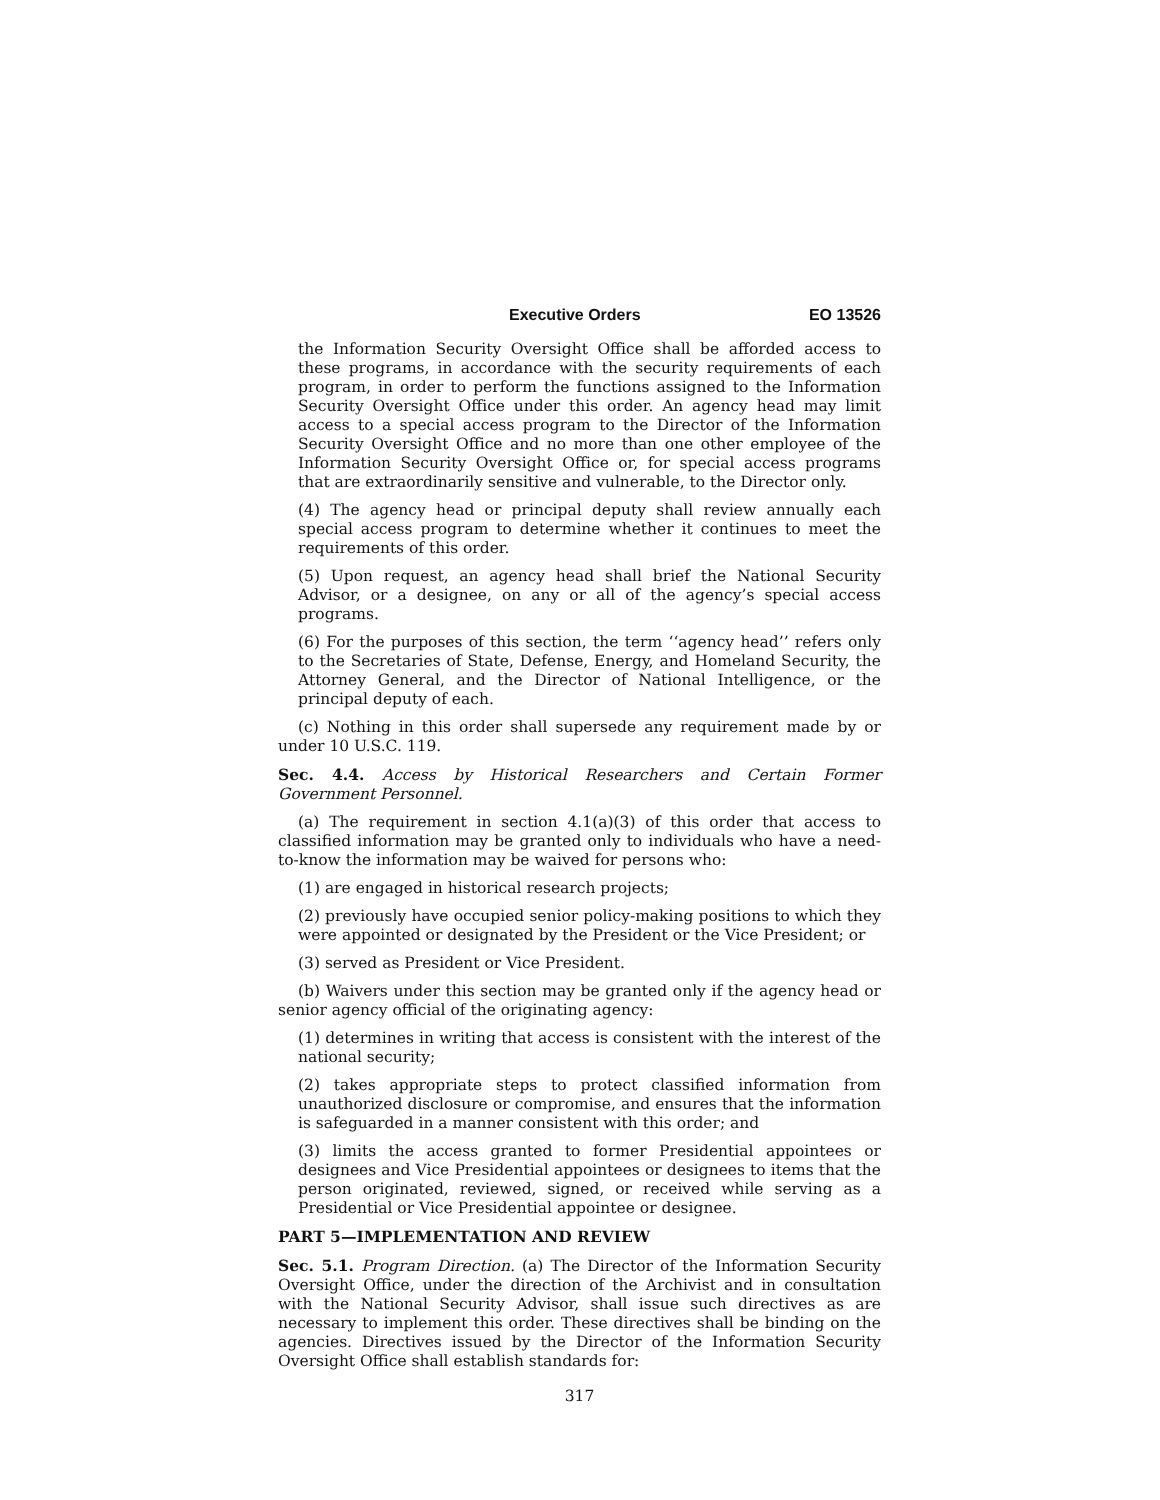Executive Orders EO 13526
the Information Security Oversight Office shall be afforded access to these programs, in accordance with the security requirements of each program, in order to perform the functions assigned to the Information Security Oversight Office under this order. An agency head may limit access to a special access program to the Director of the Information Security Oversight Office and no more than one other employee of the Information Security Oversight Office or, for special access programs that are extraordinarily sensitive and vulnerable, to the Director only.
(4) The agency head or principal deputy shall review annually each special access program to determine whether it continues to meet the requirements of this order.
(5) Upon request, an agency head shall brief the National Security Advisor, or a designee, on any or all of the agency’s special access programs.
(6) For the purposes of this section, the term ‘‘agency head’’ refers only to the Secretaries of State, Defense, Energy, and Homeland Security, the Attorney General, and the Director of National Intelligence, or the principal deputy of each.
(c) Nothing in this order shall supersede any requirement made by or under 10 U.S.C. 119.
Sec. 4.4. Access by Historical Researchers and Certain Former Government Personnel.
(a) The requirement in section 4.1(a)(3) of this order that access to classified information may be granted only to individuals who have a need-to-know the information may be waived for persons who:
(1) are engaged in historical research projects;
(2) previously have occupied senior policy-making positions to which they were appointed or designated by the President or the Vice President; or
(3) served as President or Vice President.
(b) Waivers under this section may be granted only if the agency head or senior agency official of the originating agency:
(1) determines in writing that access is consistent with the interest of the national security;
(2) takes appropriate steps to protect classified information from unauthorized disclosure or compromise, and ensures that the information is safeguarded in a manner consistent with this order; and
(3) limits the access granted to former Presidential appointees or designees and Vice Presidential appointees or designees to items that the person originated, reviewed, signed, or received while serving as a Presidential or Vice Presidential appointee or designee.
PART 5—IMPLEMENTATION AND REVIEW
Sec. 5.1. Program Direction. (a) The Director of the Information Security Oversight Office, under the direction of the Archivist and in consultation with the National Security Advisor, shall issue such directives as are necessary to implement this order. These directives shall be binding on the agencies. Directives issued by the Director of the Information Security Oversight Office shall establish standards for:
317